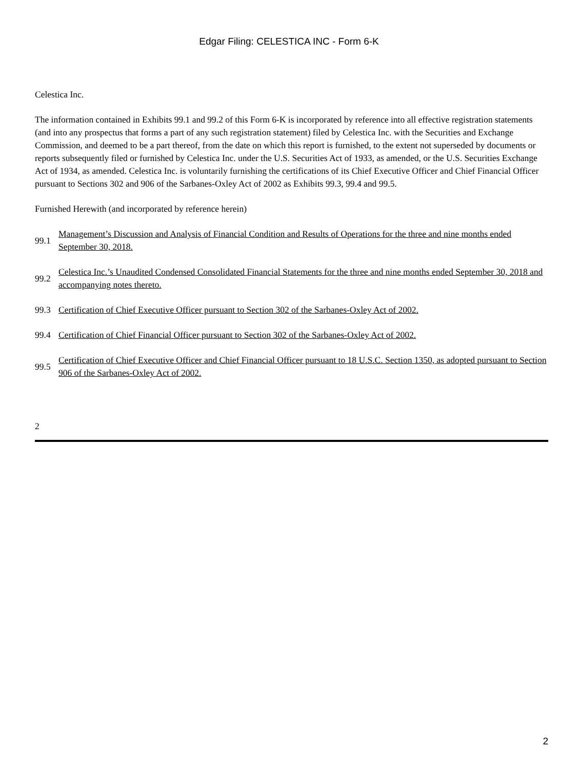Edgar Filing: CELESTICA INC - Form 6-K
Celestica Inc.
The information contained in Exhibits 99.1 and 99.2 of this Form 6-K is incorporated by reference into all effective registration statements (and into any prospectus that forms a part of any such registration statement) filed by Celestica Inc. with the Securities and Exchange Commission, and deemed to be a part thereof, from the date on which this report is furnished, to the extent not superseded by documents or reports subsequently filed or furnished by Celestica Inc. under the U.S. Securities Act of 1933, as amended, or the U.S. Securities Exchange Act of 1934, as amended. Celestica Inc. is voluntarily furnishing the certifications of its Chief Executive Officer and Chief Financial Officer pursuant to Sections 302 and 906 of the Sarbanes-Oxley Act of 2002 as Exhibits 99.3, 99.4 and 99.5.
Furnished Herewith (and incorporated by reference herein)
| 99.1 | Management’s Discussion and Analysis of Financial Condition and Results of Operations for the three and nine months ended September 30, 2018. |
| 99.2 | Celestica Inc.’s Unaudited Condensed Consolidated Financial Statements for the three and nine months ended September 30, 2018 and accompanying notes thereto. |
| 99.3 | Certification of Chief Executive Officer pursuant to Section 302 of the Sarbanes-Oxley Act of 2002. |
| 99.4 | Certification of Chief Financial Officer pursuant to Section 302 of the Sarbanes-Oxley Act of 2002. |
| 99.5 | Certification of Chief Executive Officer and Chief Financial Officer pursuant to 18 U.S.C. Section 1350, as adopted pursuant to Section 906 of the Sarbanes-Oxley Act of 2002. |
2
2